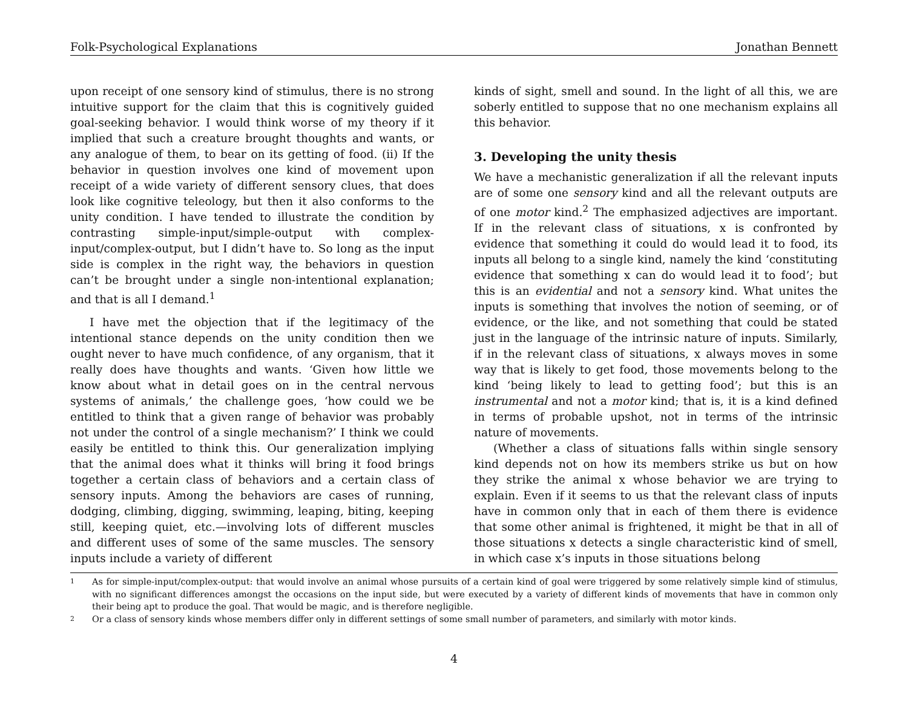Folk-Psychological Explanations Jonathan Bennett
upon receipt of one sensory kind of stimulus, there is no strong intuitive support for the claim that this is cognitively guided goal-seeking behavior. I would think worse of my theory if it implied that such a creature brought thoughts and wants, or any analogue of them, to bear on its getting of food. (ii) If the behavior in question involves one kind of movement upon receipt of a wide variety of different sensory clues, that does look like cognitive teleology, but then it also conforms to the unity condition. I have tended to illustrate the condition by contrasting simple-input/simple-output with complex-input/complex-output, but I didn’t have to. So long as the input side is complex in the right way, the behaviors in question can’t be brought under a single non-intentional explanation; and that is all I demand.<sup>1</sup>
I have met the objection that if the legitimacy of the intentional stance depends on the unity condition then we ought never to have much confidence, of any organism, that it really does have thoughts and wants. ‘Given how little we know about what in detail goes on in the central nervous systems of animals,’ the challenge goes, ‘how could we be entitled to think that a given range of behavior was probably not under the control of a single mechanism?’ I think we could easily be entitled to think this. Our generalization implying that the animal does what it thinks will bring it food brings together a certain class of behaviors and a certain class of sensory inputs. Among the behaviors are cases of running, dodging, climbing, digging, swimming, leaping, biting, keeping still, keeping quiet, etc.—involving lots of different muscles and different uses of some of the same muscles. The sensory inputs include a variety of different
kinds of sight, smell and sound. In the light of all this, we are soberly entitled to suppose that no one mechanism explains all this behavior.
3. Developing the unity thesis
We have a mechanistic generalization if all the relevant inputs are of some one sensory kind and all the relevant outputs are of one motor kind.<sup>2</sup> The emphasized adjectives are important. If in the relevant class of situations, x is confronted by evidence that something it could do would lead it to food, its inputs all belong to a single kind, namely the kind ‘constituting evidence that something x can do would lead it to food’; but this is an evidential and not a sensory kind. What unites the inputs is something that involves the notion of seeming, or of evidence, or the like, and not something that could be stated just in the language of the intrinsic nature of inputs. Similarly, if in the relevant class of situations, x always moves in some way that is likely to get food, those movements belong to the kind ‘being likely to lead to getting food’; but this is an instrumental and not a motor kind; that is, it is a kind defined in terms of probable upshot, not in terms of the intrinsic nature of movements.
(Whether a class of situations falls within single sensory kind depends not on how its members strike us but on how they strike the animal x whose behavior we are trying to explain. Even if it seems to us that the relevant class of inputs have in common only that in each of them there is evidence that some other animal is frightened, it might be that in all of those situations x detects a single characteristic kind of smell, in which case x’s inputs in those situations belong
1 As for simple-input/complex-output: that would involve an animal whose pursuits of a certain kind of goal were triggered by some relatively simple kind of stimulus, with no significant differences amongst the occasions on the input side, but were executed by a variety of different kinds of movements that have in common only their being apt to produce the goal. That would be magic, and is therefore negligible.
2 Or a class of sensory kinds whose members differ only in different settings of some small number of parameters, and similarly with motor kinds.
4